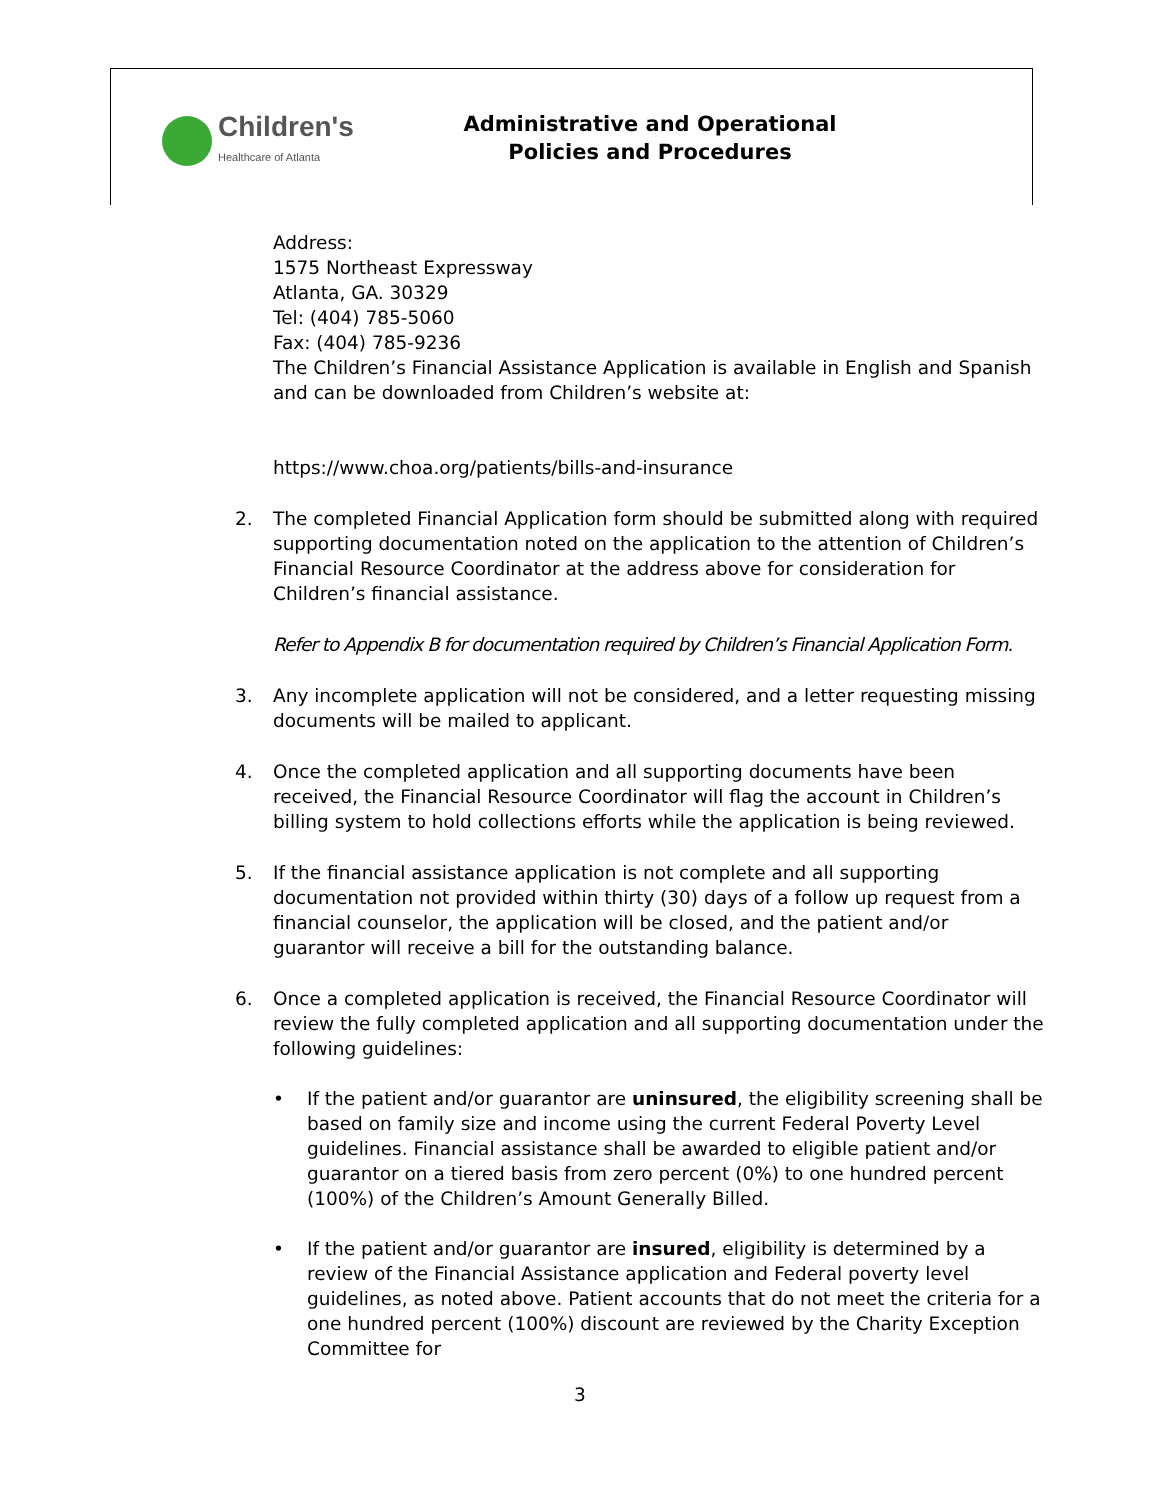Children's
Healthcare of Atlanta
Administrative and Operational
Policies and Procedures
Address:
1575 Northeast Expressway
Atlanta, GA. 30329
Tel: (404) 785-5060
Fax: (404) 785-9236
The Children’s Financial Assistance Application is available in English and Spanish and can be downloaded from Children’s website at:
https://www.choa.org/patients/bills-and-insurance
2. The completed Financial Application form should be submitted along with required supporting documentation noted on the application to the attention of Children’s Financial Resource Coordinator at the address above for consideration for Children’s financial assistance.
Refer to Appendix B for documentation required by Children’s Financial Application Form.
3. Any incomplete application will not be considered, and a letter requesting missing documents will be mailed to applicant.
4. Once the completed application and all supporting documents have been received, the Financial Resource Coordinator will flag the account in Children’s billing system to hold collections efforts while the application is being reviewed.
5. If the financial assistance application is not complete and all supporting documentation not provided within thirty (30) days of a follow up request from a financial counselor, the application will be closed, and the patient and/or guarantor will receive a bill for the outstanding balance.
6. Once a completed application is received, the Financial Resource Coordinator will review the fully completed application and all supporting documentation under the following guidelines:
• If the patient and/or guarantor are uninsured, the eligibility screening shall be based on family size and income using the current Federal Poverty Level guidelines. Financial assistance shall be awarded to eligible patient and/or guarantor on a tiered basis from zero percent (0%) to one hundred percent (100%) of the Children’s Amount Generally Billed.
• If the patient and/or guarantor are insured, eligibility is determined by a review of the Financial Assistance application and Federal poverty level guidelines, as noted above. Patient accounts that do not meet the criteria for a one hundred percent (100%) discount are reviewed by the Charity Exception Committee for
3